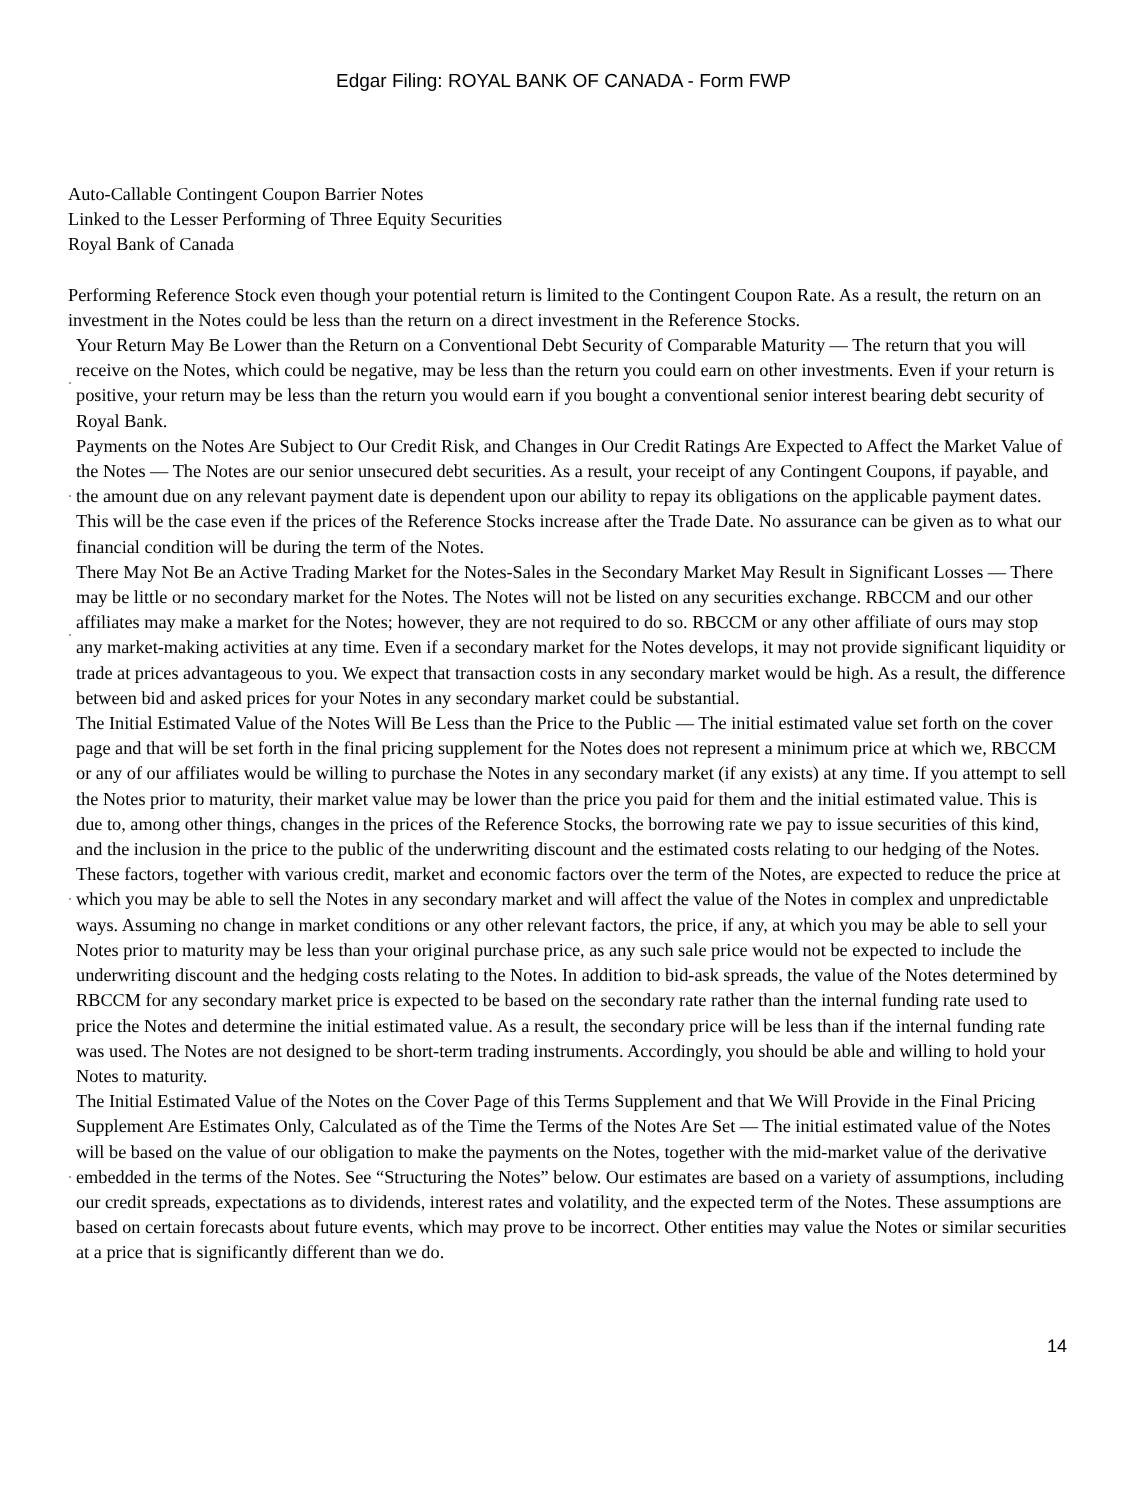Edgar Filing: ROYAL BANK OF CANADA - Form FWP
Auto-Callable Contingent Coupon Barrier Notes
Linked to the Lesser Performing of Three Equity Securities
Royal Bank of Canada
Performing Reference Stock even though your potential return is limited to the Contingent Coupon Rate. As a result, the return on an investment in the Notes could be less than the return on a direct investment in the Reference Stocks.
· Your Return May Be Lower than the Return on a Conventional Debt Security of Comparable Maturity — The return that you will receive on the Notes, which could be negative, may be less than the return you could earn on other investments. Even if your return is positive, your return may be less than the return you would earn if you bought a conventional senior interest bearing debt security of Royal Bank.
· Payments on the Notes Are Subject to Our Credit Risk, and Changes in Our Credit Ratings Are Expected to Affect the Market Value of the Notes — The Notes are our senior unsecured debt securities. As a result, your receipt of any Contingent Coupons, if payable, and the amount due on any relevant payment date is dependent upon our ability to repay its obligations on the applicable payment dates. This will be the case even if the prices of the Reference Stocks increase after the Trade Date. No assurance can be given as to what our financial condition will be during the term of the Notes.
· There May Not Be an Active Trading Market for the Notes-Sales in the Secondary Market May Result in Significant Losses — There may be little or no secondary market for the Notes. The Notes will not be listed on any securities exchange. RBCCM and our other affiliates may make a market for the Notes; however, they are not required to do so. RBCCM or any other affiliate of ours may stop any market-making activities at any time. Even if a secondary market for the Notes develops, it may not provide significant liquidity or trade at prices advantageous to you. We expect that transaction costs in any secondary market would be high. As a result, the difference between bid and asked prices for your Notes in any secondary market could be substantial.
· The Initial Estimated Value of the Notes Will Be Less than the Price to the Public — The initial estimated value set forth on the cover page and that will be set forth in the final pricing supplement for the Notes does not represent a minimum price at which we, RBCCM or any of our affiliates would be willing to purchase the Notes in any secondary market (if any exists) at any time. If you attempt to sell the Notes prior to maturity, their market value may be lower than the price you paid for them and the initial estimated value. This is due to, among other things, changes in the prices of the Reference Stocks, the borrowing rate we pay to issue securities of this kind, and the inclusion in the price to the public of the underwriting discount and the estimated costs relating to our hedging of the Notes. These factors, together with various credit, market and economic factors over the term of the Notes, are expected to reduce the price at which you may be able to sell the Notes in any secondary market and will affect the value of the Notes in complex and unpredictable ways. Assuming no change in market conditions or any other relevant factors, the price, if any, at which you may be able to sell your Notes prior to maturity may be less than your original purchase price, as any such sale price would not be expected to include the underwriting discount and the hedging costs relating to the Notes. In addition to bid-ask spreads, the value of the Notes determined by RBCCM for any secondary market price is expected to be based on the secondary rate rather than the internal funding rate used to price the Notes and determine the initial estimated value. As a result, the secondary price will be less than if the internal funding rate was used. The Notes are not designed to be short-term trading instruments. Accordingly, you should be able and willing to hold your Notes to maturity.
· The Initial Estimated Value of the Notes on the Cover Page of this Terms Supplement and that We Will Provide in the Final Pricing Supplement Are Estimates Only, Calculated as of the Time the Terms of the Notes Are Set — The initial estimated value of the Notes will be based on the value of our obligation to make the payments on the Notes, together with the mid-market value of the derivative embedded in the terms of the Notes. See “Structuring the Notes” below. Our estimates are based on a variety of assumptions, including our credit spreads, expectations as to dividends, interest rates and volatility, and the expected term of the Notes. These assumptions are based on certain forecasts about future events, which may prove to be incorrect. Other entities may value the Notes or similar securities at a price that is significantly different than we do.
14